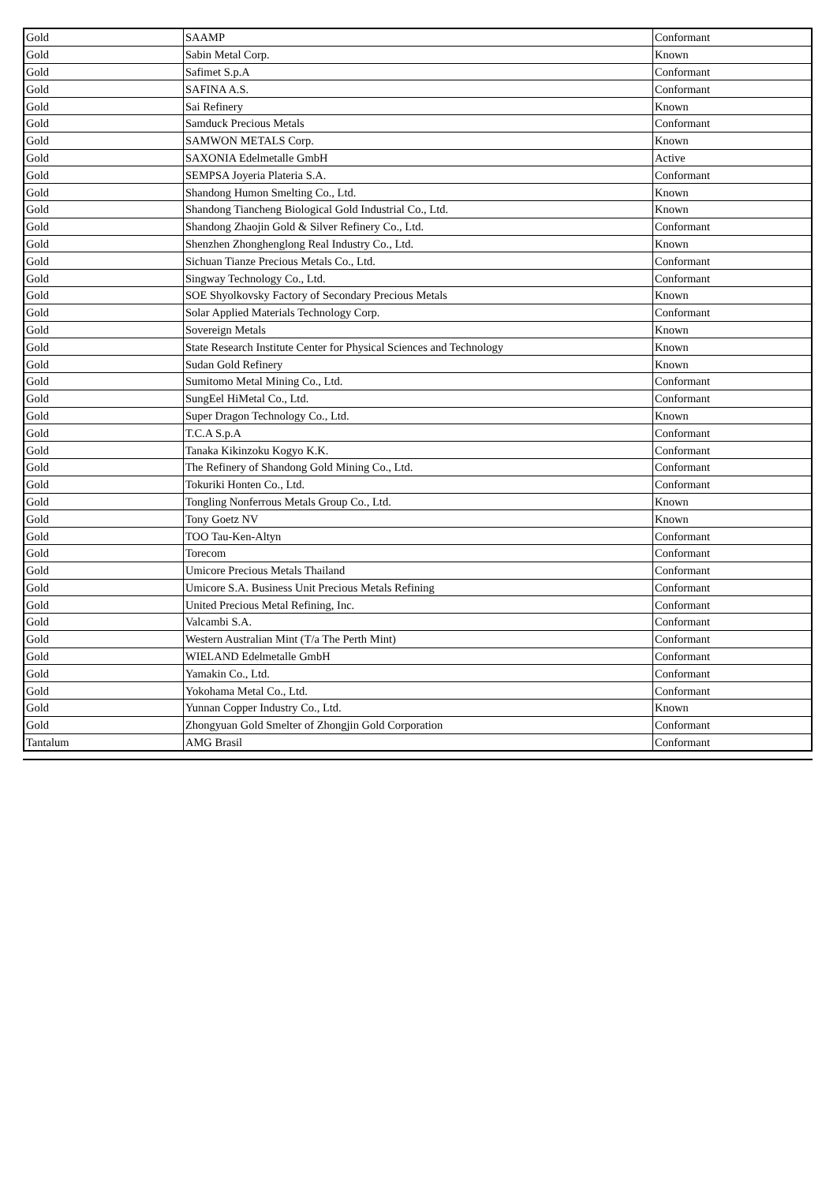| Gold | SAAMP | Conformant |
| Gold | Sabin Metal Corp. | Known |
| Gold | Safimet S.p.A | Conformant |
| Gold | SAFINA A.S. | Conformant |
| Gold | Sai Refinery | Known |
| Gold | Samduck Precious Metals | Conformant |
| Gold | SAMWON METALS Corp. | Known |
| Gold | SAXONIA Edelmetalle GmbH | Active |
| Gold | SEMPSA Joyeria Plateria S.A. | Conformant |
| Gold | Shandong Humon Smelting Co., Ltd. | Known |
| Gold | Shandong Tiancheng Biological Gold Industrial Co., Ltd. | Known |
| Gold | Shandong Zhaojin Gold & Silver Refinery Co., Ltd. | Conformant |
| Gold | Shenzhen Zhonghenglong Real Industry Co., Ltd. | Known |
| Gold | Sichuan Tianze Precious Metals Co., Ltd. | Conformant |
| Gold | Singway Technology Co., Ltd. | Conformant |
| Gold | SOE Shyolkovsky Factory of Secondary Precious Metals | Known |
| Gold | Solar Applied Materials Technology Corp. | Conformant |
| Gold | Sovereign Metals | Known |
| Gold | State Research Institute Center for Physical Sciences and Technology | Known |
| Gold | Sudan Gold Refinery | Known |
| Gold | Sumitomo Metal Mining Co., Ltd. | Conformant |
| Gold | SungEel HiMetal Co., Ltd. | Conformant |
| Gold | Super Dragon Technology Co., Ltd. | Known |
| Gold | T.C.A S.p.A | Conformant |
| Gold | Tanaka Kikinzoku Kogyo K.K. | Conformant |
| Gold | The Refinery of Shandong Gold Mining Co., Ltd. | Conformant |
| Gold | Tokuriki Honten Co., Ltd. | Conformant |
| Gold | Tongling Nonferrous Metals Group Co., Ltd. | Known |
| Gold | Tony Goetz NV | Known |
| Gold | TOO Tau-Ken-Altyn | Conformant |
| Gold | Torecom | Conformant |
| Gold | Umicore Precious Metals Thailand | Conformant |
| Gold | Umicore S.A. Business Unit Precious Metals Refining | Conformant |
| Gold | United Precious Metal Refining, Inc. | Conformant |
| Gold | Valcambi S.A. | Conformant |
| Gold | Western Australian Mint (T/a The Perth Mint) | Conformant |
| Gold | WIELAND Edelmetalle GmbH | Conformant |
| Gold | Yamakin Co., Ltd. | Conformant |
| Gold | Yokohama Metal Co., Ltd. | Conformant |
| Gold | Yunnan Copper Industry Co., Ltd. | Known |
| Gold | Zhongyuan Gold Smelter of Zhongjin Gold Corporation | Conformant |
| Tantalum | AMG Brasil | Conformant |